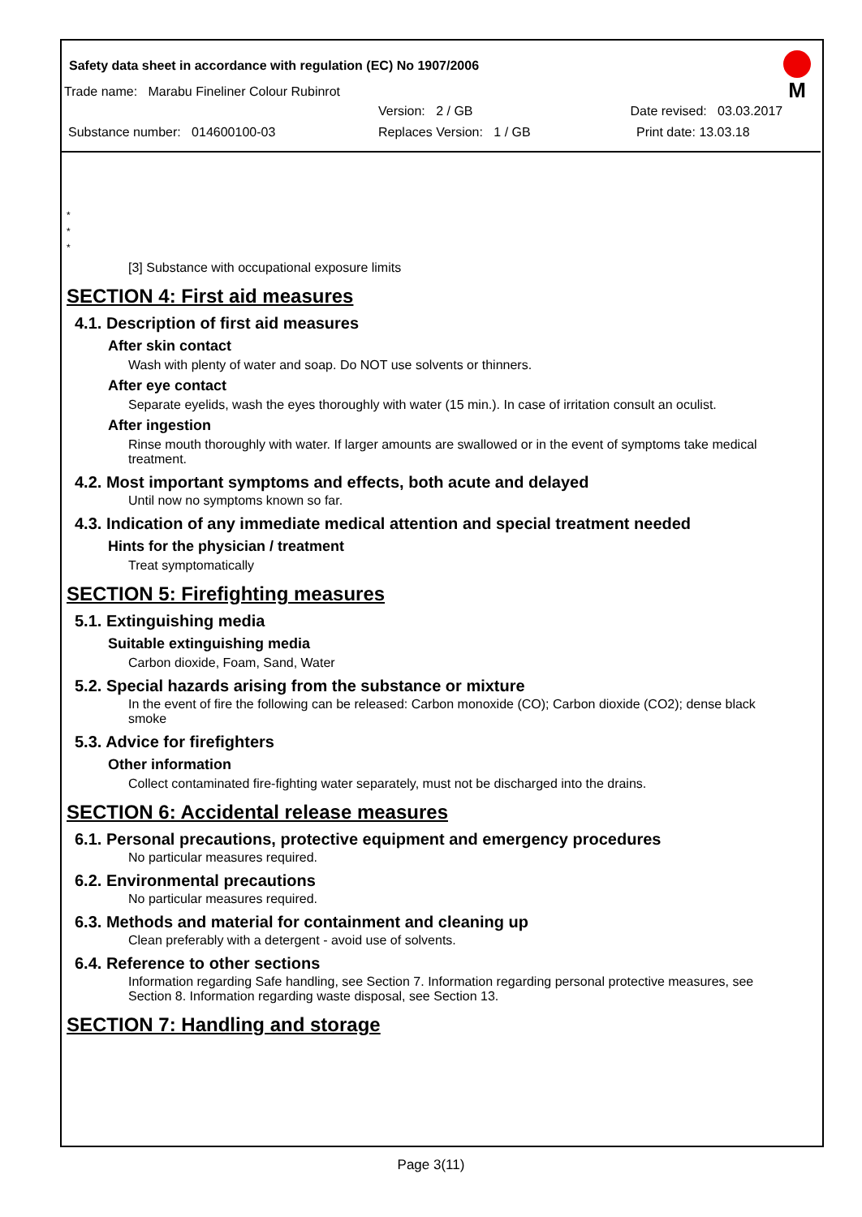Safety data sheet in accordance with regulation (EC) No 1907/2006
M
Trade name: Marabu Fineliner Colour Rubinrot
Version: 2 / GB Date revised: 03.03.2017
Substance number: 014600100-03 Replaces Version: 1 / GB Print date: 13.03.18
*
*
*
[3] Substance with occupational exposure limits
SECTION 4: First aid measures
4.1. Description of first aid measures
After skin contact
Wash with plenty of water and soap. Do NOT use solvents or thinners.
After eye contact
Separate eyelids, wash the eyes thoroughly with water (15 min.). In case of irritation consult an oculist.
After ingestion
Rinse mouth thoroughly with water. If larger amounts are swallowed or in the event of symptoms take medical treatment.
4.2. Most important symptoms and effects, both acute and delayed
Until now no symptoms known so far.
4.3. Indication of any immediate medical attention and special treatment needed
Hints for the physician / treatment
Treat symptomatically
SECTION 5: Firefighting measures
5.1. Extinguishing media
Suitable extinguishing media
Carbon dioxide, Foam, Sand, Water
5.2. Special hazards arising from the substance or mixture
In the event of fire the following can be released: Carbon monoxide (CO); Carbon dioxide (CO2); dense black smoke
5.3. Advice for firefighters
Other information
Collect contaminated fire-fighting water separately, must not be discharged into the drains.
SECTION 6: Accidental release measures
6.1. Personal precautions, protective equipment and emergency procedures
No particular measures required.
6.2. Environmental precautions
No particular measures required.
6.3. Methods and material for containment and cleaning up
Clean preferably with a detergent - avoid use of solvents.
6.4. Reference to other sections
Information regarding Safe handling, see Section 7. Information regarding personal protective measures, see Section 8. Information regarding waste disposal, see Section 13.
SECTION 7: Handling and storage
Page 3(11)